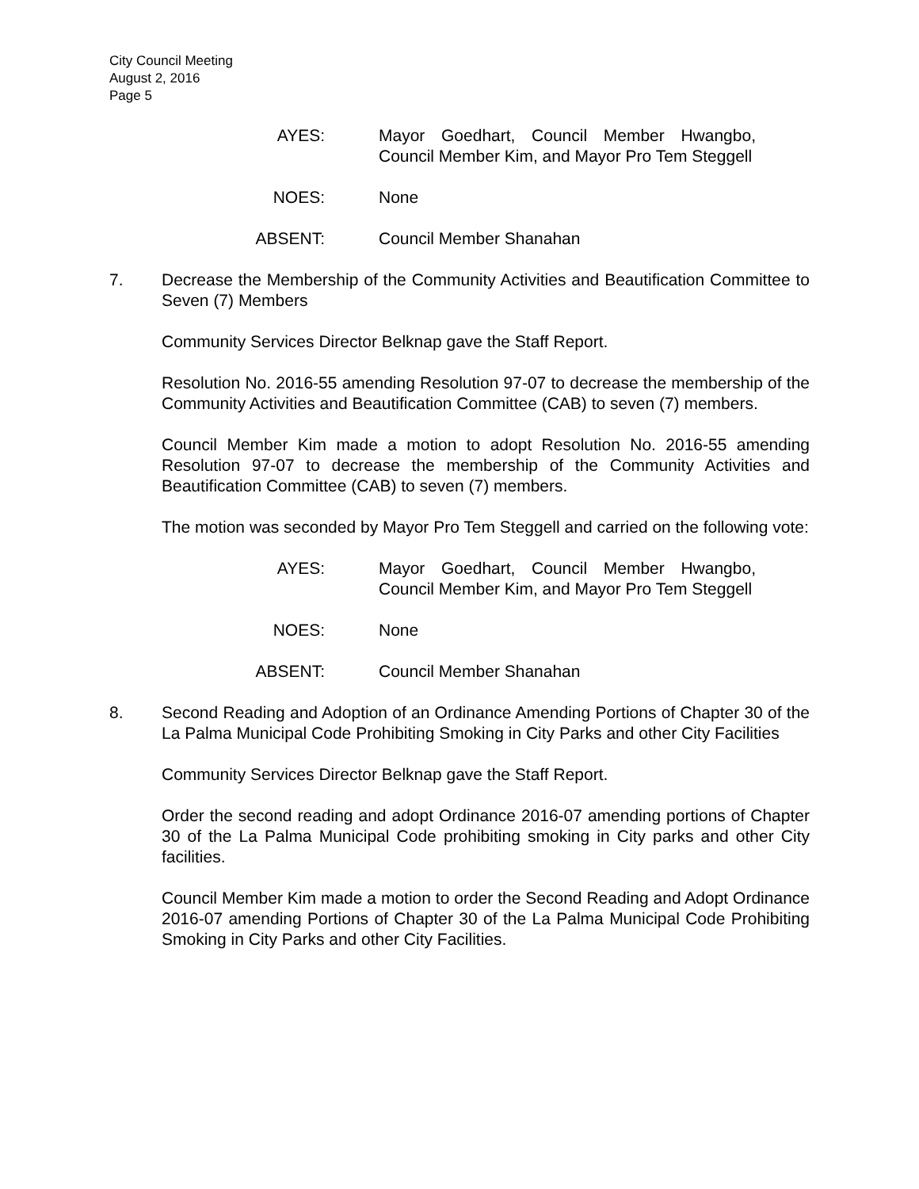City Council Meeting
August 2, 2016
Page 5
AYES: Mayor Goedhart, Council Member Hwangbo, Council Member Kim, and Mayor Pro Tem Steggell
NOES: None
ABSENT: Council Member Shanahan
7. Decrease the Membership of the Community Activities and Beautification Committee to Seven (7) Members
Community Services Director Belknap gave the Staff Report.
Resolution No. 2016-55 amending Resolution 97-07 to decrease the membership of the Community Activities and Beautification Committee (CAB) to seven (7) members.
Council Member Kim made a motion to adopt Resolution No. 2016-55 amending Resolution 97-07 to decrease the membership of the Community Activities and Beautification Committee (CAB) to seven (7) members.
The motion was seconded by Mayor Pro Tem Steggell and carried on the following vote:
AYES: Mayor Goedhart, Council Member Hwangbo, Council Member Kim, and Mayor Pro Tem Steggell
NOES: None
ABSENT: Council Member Shanahan
8. Second Reading and Adoption of an Ordinance Amending Portions of Chapter 30 of the La Palma Municipal Code Prohibiting Smoking in City Parks and other City Facilities
Community Services Director Belknap gave the Staff Report.
Order the second reading and adopt Ordinance 2016-07 amending portions of Chapter 30 of the La Palma Municipal Code prohibiting smoking in City parks and other City facilities.
Council Member Kim made a motion to order the Second Reading and Adopt Ordinance 2016-07 amending Portions of Chapter 30 of the La Palma Municipal Code Prohibiting Smoking in City Parks and other City Facilities.